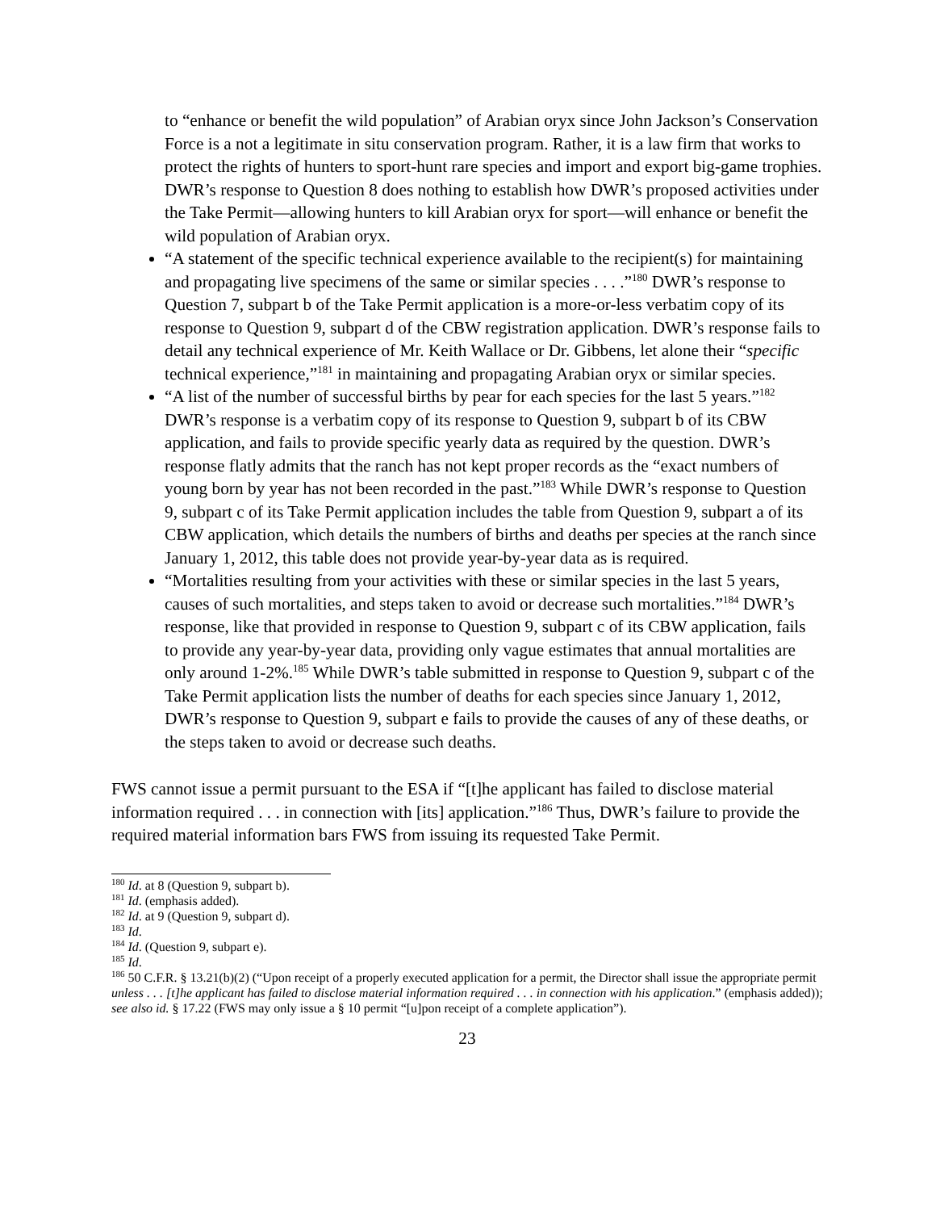to “enhance or benefit the wild population” of Arabian oryx since John Jackson’s Conservation Force is a not a legitimate in situ conservation program. Rather, it is a law firm that works to protect the rights of hunters to sport-hunt rare species and import and export big-game trophies. DWR’s response to Question 8 does nothing to establish how DWR’s proposed activities under the Take Permit―allowing hunters to kill Arabian oryx for sport―will enhance or benefit the wild population of Arabian oryx.
“A statement of the specific technical experience available to the recipient(s) for maintaining and propagating live specimens of the same or similar species . . . .”<sup>180</sup> DWR’s response to Question 7, subpart b of the Take Permit application is a more-or-less verbatim copy of its response to Question 9, subpart d of the CBW registration application. DWR’s response fails to detail any technical experience of Mr. Keith Wallace or Dr. Gibbens, let alone their “specific technical experience,”<sup>181</sup> in maintaining and propagating Arabian oryx or similar species.
“A list of the number of successful births by pear for each species for the last 5 years.”<sup>182</sup> DWR’s response is a verbatim copy of its response to Question 9, subpart b of its CBW application, and fails to provide specific yearly data as required by the question. DWR’s response flatly admits that the ranch has not kept proper records as the “exact numbers of young born by year has not been recorded in the past.”<sup>183</sup> While DWR’s response to Question 9, subpart c of its Take Permit application includes the table from Question 9, subpart a of its CBW application, which details the numbers of births and deaths per species at the ranch since January 1, 2012, this table does not provide year-by-year data as is required.
“Mortalities resulting from your activities with these or similar species in the last 5 years, causes of such mortalities, and steps taken to avoid or decrease such mortalities.”<sup>184</sup> DWR’s response, like that provided in response to Question 9, subpart c of its CBW application, fails to provide any year-by-year data, providing only vague estimates that annual mortalities are only around 1-2%.<sup>185</sup> While DWR’s table submitted in response to Question 9, subpart c of the Take Permit application lists the number of deaths for each species since January 1, 2012, DWR’s response to Question 9, subpart e fails to provide the causes of any of these deaths, or the steps taken to avoid or decrease such deaths.
FWS cannot issue a permit pursuant to the ESA if “[t]he applicant has failed to disclose material information required . . . in connection with [its] application.”<sup>186</sup> Thus, DWR’s failure to provide the required material information bars FWS from issuing its requested Take Permit.
<sup>180</sup> Id. at 8 (Question 9, subpart b).
<sup>181</sup> Id. (emphasis added).
<sup>182</sup> Id. at 9 (Question 9, subpart d).
<sup>183</sup> Id.
<sup>184</sup> Id. (Question 9, subpart e).
<sup>185</sup> Id.
<sup>186</sup> 50 C.F.R. § 13.21(b)(2) (“Upon receipt of a properly executed application for a permit, the Director shall issue the appropriate permit unless . . . [t]he applicant has failed to disclose material information required . . . in connection with his application.” (emphasis added)); see also id. § 17.22 (FWS may only issue a § 10 permit “[u]pon receipt of a complete application”).
23